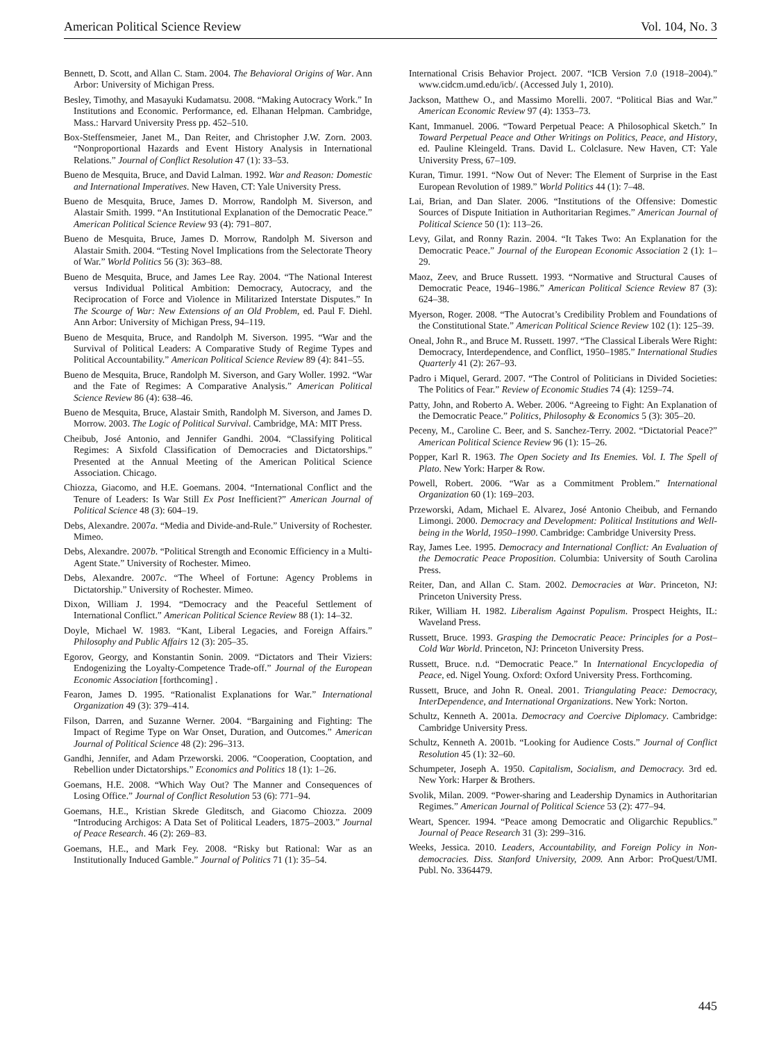American Political Science Review Vol. 104, No. 3
Bennett, D. Scott, and Allan C. Stam. 2004. The Behavioral Origins of War. Ann Arbor: University of Michigan Press.
Besley, Timothy, and Masayuki Kudamatsu. 2008. “Making Autocracy Work.” In Institutions and Economic. Performance, ed. Elhanan Helpman. Cambridge, Mass.: Harvard University Press pp. 452–510.
Box-Steffensmeier, Janet M., Dan Reiter, and Christopher J.W. Zorn. 2003. “Nonproportional Hazards and Event History Analysis in International Relations.” Journal of Conflict Resolution 47 (1): 33–53.
Bueno de Mesquita, Bruce, and David Lalman. 1992. War and Reason: Domestic and International Imperatives. New Haven, CT: Yale University Press.
Bueno de Mesquita, Bruce, James D. Morrow, Randolph M. Siverson, and Alastair Smith. 1999. “An Institutional Explanation of the Democratic Peace.” American Political Science Review 93 (4): 791–807.
Bueno de Mesquita, Bruce, James D. Morrow, Randolph M. Siverson and Alastair Smith. 2004. “Testing Novel Implications from the Selectorate Theory of War.” World Politics 56 (3): 363–88.
Bueno de Mesquita, Bruce, and James Lee Ray. 2004. “The National Interest versus Individual Political Ambition: Democracy, Autocracy, and the Reciprocation of Force and Violence in Militarized Interstate Disputes.” In The Scourge of War: New Extensions of an Old Problem, ed. Paul F. Diehl. Ann Arbor: University of Michigan Press, 94–119.
Bueno de Mesquita, Bruce, and Randolph M. Siverson. 1995. “War and the Survival of Political Leaders: A Comparative Study of Regime Types and Political Accountability.” American Political Science Review 89 (4): 841–55.
Bueno de Mesquita, Bruce, Randolph M. Siverson, and Gary Woller. 1992. “War and the Fate of Regimes: A Comparative Analysis.” American Political Science Review 86 (4): 638–46.
Bueno de Mesquita, Bruce, Alastair Smith, Randolph M. Siverson, and James D. Morrow. 2003. The Logic of Political Survival. Cambridge, MA: MIT Press.
Cheibub, José Antonio, and Jennifer Gandhi. 2004. “Classifying Political Regimes: A Sixfold Classification of Democracies and Dictatorships.” Presented at the Annual Meeting of the American Political Science Association. Chicago.
Chiozza, Giacomo, and H.E. Goemans. 2004. “International Conflict and the Tenure of Leaders: Is War Still Ex Post Inefficient?” American Journal of Political Science 48 (3): 604–19.
Debs, Alexandre. 2007a. “Media and Divide-and-Rule.” University of Rochester. Mimeo.
Debs, Alexandre. 2007b. “Political Strength and Economic Efficiency in a Multi-Agent State.” University of Rochester. Mimeo.
Debs, Alexandre. 2007c. “The Wheel of Fortune: Agency Problems in Dictatorship.” University of Rochester. Mimeo.
Dixon, William J. 1994. “Democracy and the Peaceful Settlement of International Conflict.” American Political Science Review 88 (1): 14–32.
Doyle, Michael W. 1983. “Kant, Liberal Legacies, and Foreign Affairs.” Philosophy and Public Affairs 12 (3): 205–35.
Egorov, Georgy, and Konstantin Sonin. 2009. “Dictators and Their Viziers: Endogenizing the Loyalty-Competence Trade-off.” Journal of the European Economic Association [forthcoming] .
Fearon, James D. 1995. “Rationalist Explanations for War.” International Organization 49 (3): 379–414.
Filson, Darren, and Suzanne Werner. 2004. “Bargaining and Fighting: The Impact of Regime Type on War Onset, Duration, and Outcomes.” American Journal of Political Science 48 (2): 296–313.
Gandhi, Jennifer, and Adam Przeworski. 2006. “Cooperation, Cooptation, and Rebellion under Dictatorships.” Economics and Politics 18 (1): 1–26.
Goemans, H.E. 2008. “Which Way Out? The Manner and Consequences of Losing Office.” Journal of Conflict Resolution 53 (6): 771–94.
Goemans, H.E., Kristian Skrede Gleditsch, and Giacomo Chiozza. 2009 “Introducing Archigos: A Data Set of Political Leaders, 1875–2003.” Journal of Peace Research. 46 (2): 269–83.
Goemans, H.E., and Mark Fey. 2008. “Risky but Rational: War as an Institutionally Induced Gamble.” Journal of Politics 71 (1): 35–54.
International Crisis Behavior Project. 2007. “ICB Version 7.0 (1918–2004).” www.cidcm.umd.edu/icb/. (Accessed July 1, 2010).
Jackson, Matthew O., and Massimo Morelli. 2007. “Political Bias and War.” American Economic Review 97 (4): 1353–73.
Kant, Immanuel. 2006. “Toward Perpetual Peace: A Philosophical Sketch.” In Toward Perpetual Peace and Other Writings on Politics, Peace, and History, ed. Pauline Kleingeld. Trans. David L. Colclasure. New Haven, CT: Yale University Press, 67–109.
Kuran, Timur. 1991. “Now Out of Never: The Element of Surprise in the East European Revolution of 1989.” World Politics 44 (1): 7–48.
Lai, Brian, and Dan Slater. 2006. “Institutions of the Offensive: Domestic Sources of Dispute Initiation in Authoritarian Regimes.” American Journal of Political Science 50 (1): 113–26.
Levy, Gilat, and Ronny Razin. 2004. “It Takes Two: An Explanation for the Democratic Peace.” Journal of the European Economic Association 2 (1): 1–29.
Maoz, Zeev, and Bruce Russett. 1993. “Normative and Structural Causes of Democratic Peace, 1946–1986.” American Political Science Review 87 (3): 624–38.
Myerson, Roger. 2008. “The Autocrat’s Credibility Problem and Foundations of the Constitutional State.” American Political Science Review 102 (1): 125–39.
Oneal, John R., and Bruce M. Russett. 1997. “The Classical Liberals Were Right: Democracy, Interdependence, and Conflict, 1950–1985.” International Studies Quarterly 41 (2): 267–93.
Padro i Miquel, Gerard. 2007. “The Control of Politicians in Divided Societies: The Politics of Fear.” Review of Economic Studies 74 (4): 1259–74.
Patty, John, and Roberto A. Weber. 2006. “Agreeing to Fight: An Explanation of the Democratic Peace.” Politics, Philosophy & Economics 5 (3): 305–20.
Peceny, M., Caroline C. Beer, and S. Sanchez-Terry. 2002. “Dictatorial Peace?” American Political Science Review 96 (1): 15–26.
Popper, Karl R. 1963. The Open Society and Its Enemies. Vol. I. The Spell of Plato. New York: Harper & Row.
Powell, Robert. 2006. “War as a Commitment Problem.” International Organization 60 (1): 169–203.
Przeworski, Adam, Michael E. Alvarez, José Antonio Cheibub, and Fernando Limongi. 2000. Democracy and Development: Political Institutions and Well-being in the World, 1950–1990. Cambridge: Cambridge University Press.
Ray, James Lee. 1995. Democracy and International Conflict: An Evaluation of the Democratic Peace Proposition. Columbia: University of South Carolina Press.
Reiter, Dan, and Allan C. Stam. 2002. Democracies at War. Princeton, NJ: Princeton University Press.
Riker, William H. 1982. Liberalism Against Populism. Prospect Heights, IL: Waveland Press.
Russett, Bruce. 1993. Grasping the Democratic Peace: Principles for a Post–Cold War World. Princeton, NJ: Princeton University Press.
Russett, Bruce. n.d. “Democratic Peace.” In International Encyclopedia of Peace, ed. Nigel Young. Oxford: Oxford University Press. Forthcoming.
Russett, Bruce, and John R. Oneal. 2001. Triangulating Peace: Democracy, InterDependence, and International Organizations. New York: Norton.
Schultz, Kenneth A. 2001a. Democracy and Coercive Diplomacy. Cambridge: Cambridge University Press.
Schultz, Kenneth A. 2001b. “Looking for Audience Costs.” Journal of Conflict Resolution 45 (1): 32–60.
Schumpeter, Joseph A. 1950. Capitalism, Socialism, and Democracy. 3rd ed. New York: Harper & Brothers.
Svolik, Milan. 2009. “Power-sharing and Leadership Dynamics in Authoritarian Regimes.” American Journal of Political Science 53 (2): 477–94.
Weart, Spencer. 1994. “Peace among Democratic and Oligarchic Republics.” Journal of Peace Research 31 (3): 299–316.
Weeks, Jessica. 2010. Leaders, Accountability, and Foreign Policy in Non-democracies. Diss. Stanford University, 2009. Ann Arbor: ProQuest/UMI. Publ. No. 3364479.
445